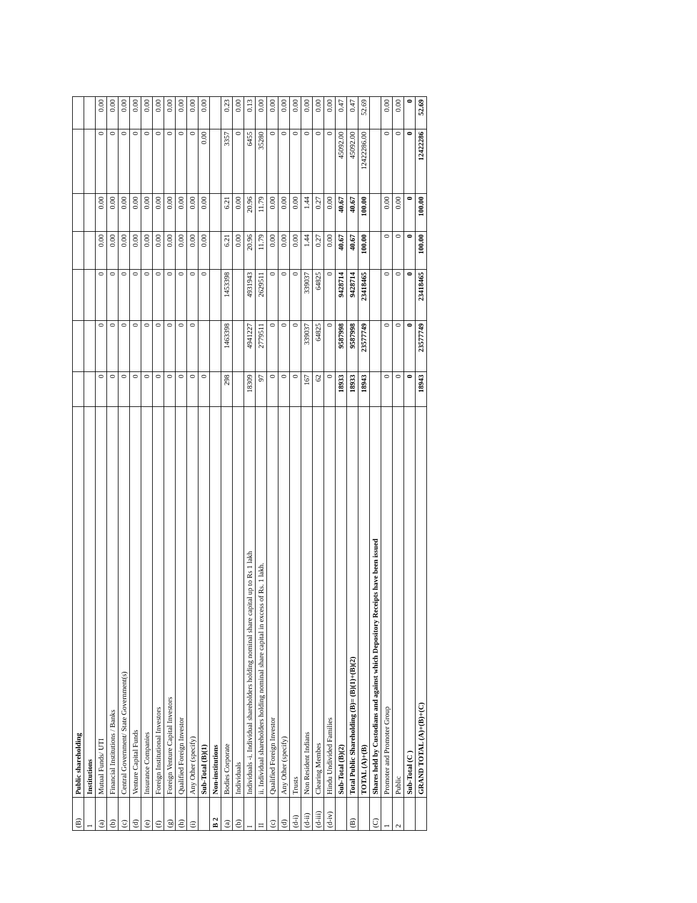| (B) | Public shareholding | | | | | | | |
| 1 | Institutions | | | | | | | |
| (a) | Mutual Funds/ UTI | 0 | 0 | 0 | 0.00 | 0.00 | 0 | 0.00 |
| (b) | Financial Institutions / Banks | 0 | 0 | 0 | 0.00 | 0.00 | 0 | 0.00 |
| (c) | Central Government/ State Government(s) | 0 | 0 | 0 | 0.00 | 0.00 | 0 | 0.00 |
| (d) | Venture Capital Funds | 0 | 0 | 0 | 0.00 | 0.00 | 0 | 0.00 |
| (e) | Insurance Companies | 0 | 0 | 0 | 0.00 | 0.00 | 0 | 0.00 |
| (f) | Foreign Institutional Investors | 0 | 0 | 0 | 0.00 | 0.00 | 0 | 0.00 |
| (g) | Foreign Venture Capital Investors | 0 | 0 | 0 | 0.00 | 0.00 | 0 | 0.00 |
| (h) | Qualified Foreign Investor | 0 | 0 | 0 | 0.00 | 0.00 | 0 | 0.00 |
| (i) | Any Other (specify) | 0 | 0 | 0 | 0.00 | 0.00 | 0 | 0.00 |
| | Sub-Total (B)(1) | 0 | | 0 | 0.00 | 0.00 | 0.00 | 0.00 |
| B 2 | Non-institutions | | | | | | | |
| (a) | Bodies Corporate | 298 | 1463398 | 1453398 | 6.21 | 6.21 | 3357 | 0.23 |
| (b) | Individuals | | | | 0.00 | 0.00 | 0 | 0.00 |
| I | Individuals -i. Individual shareholders holding nominal share capital up to Rs 1 lakh | 18309 | 4941227 | 4931943 | 20.96 | 20.96 | 6455 | 0.13 |
| II | ii. Individual shareholders holding nominal share capital in excess of Rs. 1 lakh. | 97 | 2779511 | 2629511 | 11.79 | 11.79 | 35280 | 0.00 |
| (c) | Qualified Foreign Investor | 0 | 0 | 0 | 0.00 | 0.00 | 0 | 0.00 |
| (d) | Any Other (specify) | 0 | 0 | 0 | 0.00 | 0.00 | 0 | 0.00 |
| (d-i) | Trusts | 0 | 0 | 0 | 0.00 | 0.00 | 0 | 0.00 |
| (d-ii) | Non Resident Indians | 167 | 339037 | 339037 | 1.44 | 1.44 | 0 | 0.00 |
| (d-iii) | Clearing Membes | 62 | 64825 | 64825 | 0.27 | 0.27 | 0 | 0.00 |
| (d-iv) | Hindu Undivided Families | 0 | 0 | 0 | 0.00 | 0.00 | 0 | 0.00 |
| | Sub-Total (B)(2) | 18933 | 9587998 | 9428714 | 40.67 | 40.67 | 45092.00 | 0.47 |
| (B) | Total Public Shareholding (B)= (B)(1)+(B)(2) | 18933 | 9587998 | 9428714 | 40.67 | 40.67 | 45092.00 | 0.47 |
| | TOTAL (A)+(B) | 18943 | 23577749 | 23418465 | 100.00 | 100.00 | 12422286.00 | 52.69 |
| (C) | Shares held by Custodians and against which Depository Receipts have been issued | | | | | | | |
| 1 | Promoter and Promoter Group | 0 | 0 | 0 | 0 | 0.00 | 0 | 0.00 |
| 2 | Public | 0 | 0 | 0 | 0 | 0.00 | 0 | 0.00 |
| | Sub-Total (C ) | 0 | 0 | 0 | 0 | 0 | 0 | 0 |
| | GRAND TOTAL (A)+(B)+(C) | 18943 | 23577749 | 23418465 | 100.00 | 100.00 | 12422286 | 52.69 |